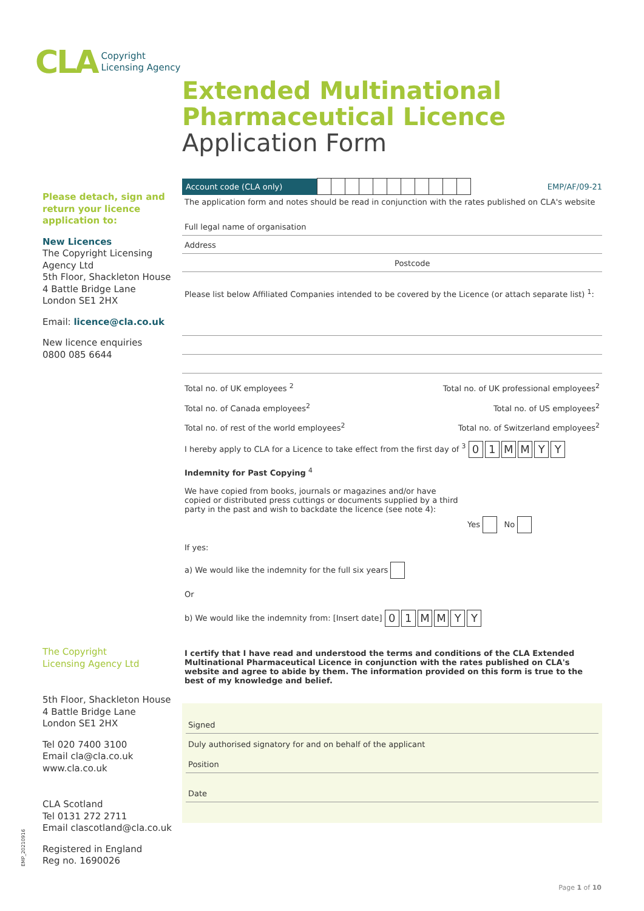CLA Copyright
Licensing Agency
Extended Multinational
Pharmaceutical Licence
Application Form
Please detach, sign and return your licence application to:
New Licences
The Copyright Licensing Agency Ltd
5th Floor, Shackleton House
4 Battle Bridge Lane
London SE1 2HX
Email: licence@cla.co.uk
New licence enquiries
0800 085 6644
The Copyright
Licensing Agency Ltd
5th Floor, Shackleton House
4 Battle Bridge Lane
London SE1 2HX
Tel 020 7400 3100
Email cla@cla.co.uk
www.cla.co.uk
CLA Scotland
Tel 0131 272 2711
Email clascotland@cla.co.uk
Registered in England
Reg no. 1690026
EMP_20210916
Account code (CLA only) EMP/AF/09-21
The application form and notes should be read in conjunction with the rates published on CLA's website
Full legal name of organisation
Address
Postcode
Please list below Affiliated Companies intended to be covered by the Licence (or attach separate list) <sup>1</sup>:
Total no. of UK employees <sup>2</sup> Total no. of UK professional employees<sup>2</sup>
Total no. of Canada employees<sup>2</sup> Total no. of US employees<sup>2</sup>
Total no. of rest of the world employees<sup>2</sup> Total no. of Switzerland employees<sup>2</sup>
I hereby apply to CLA for a Licence to take effect from the first day of <sup>3</sup> 0 1 M M Y Y
Indemnity for Past Copying <sup>4</sup>
We have copied from books, journals or magazines and/or have copied or distributed press cuttings or documents supplied by a third party in the past and wish to backdate the licence (see note 4):
Yes No
If yes:
a) We would like the indemnity for the full six years
Or
b) We would like the indemnity from: [Insert date] 0 1 M M Y Y
I certify that I have read and understood the terms and conditions of the CLA Extended Multinational Pharmaceutical Licence in conjunction with the rates published on CLA's website and agree to abide by them. The information provided on this form is true to the best of my knowledge and belief.
Signed
Duly authorised signatory for and on behalf of the applicant
Position
Date
Page 1 of 10